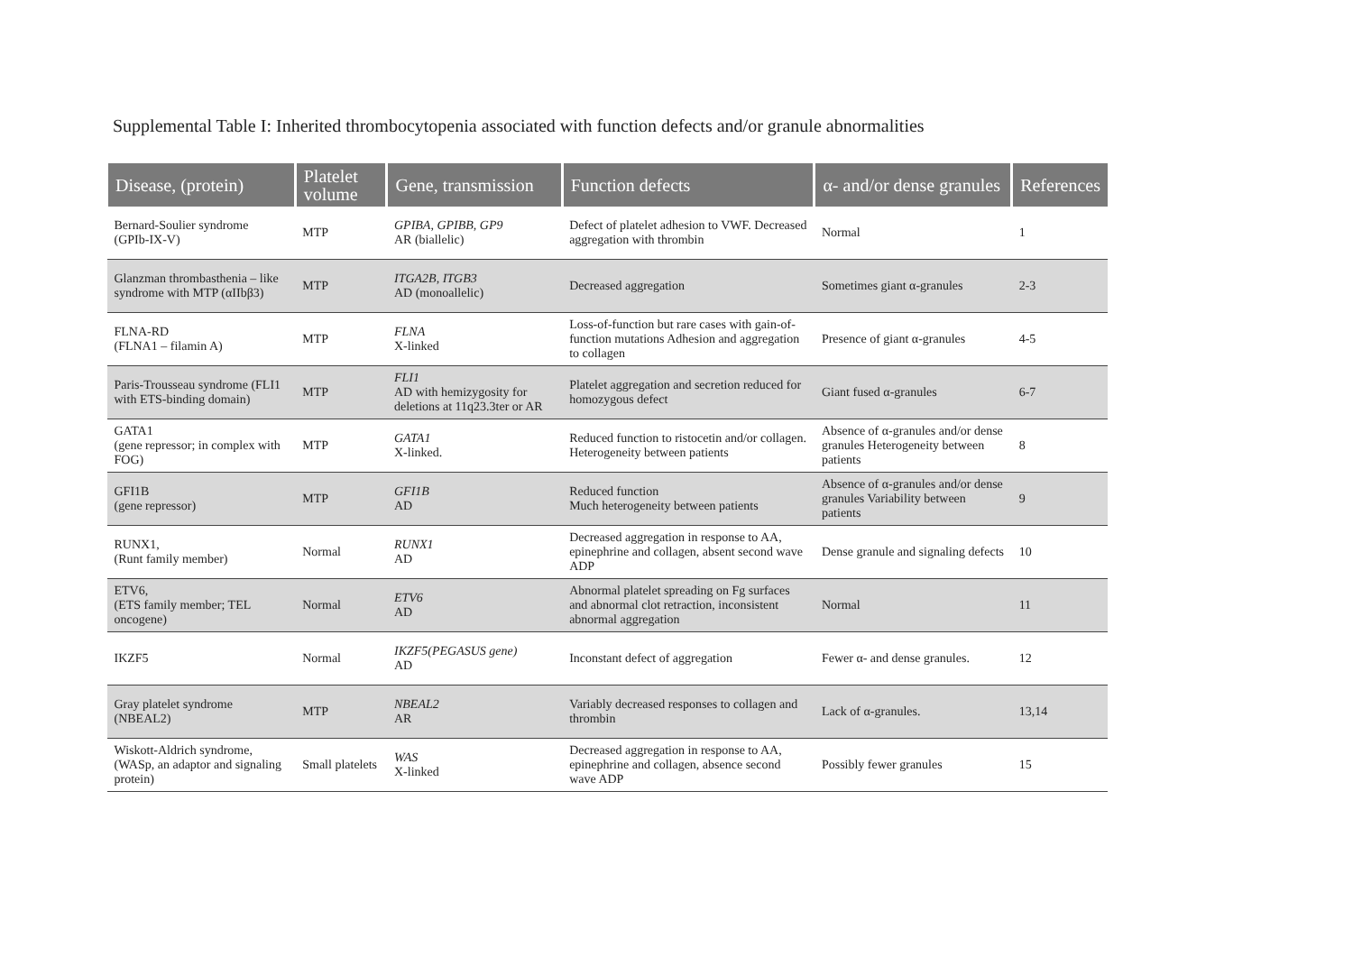Supplemental Table I: Inherited thrombocytopenia associated with function defects and/or granule abnormalities
| Disease, (protein) | Platelet volume | Gene, transmission | Function defects | α- and/or dense granules | References |
| --- | --- | --- | --- | --- | --- |
| Bernard-Soulier syndrome (GPIb-IX-V) | MTP | GPIBA, GPIBB, GP9 AR (biallelic) | Defect of platelet adhesion to VWF. Decreased aggregation with thrombin | Normal | 1 |
| Glanzman thrombasthenia – like syndrome with MTP (αIIbβ3) | MTP | ITGA2B, ITGB3 AD (monoallelic) | Decreased aggregation | Sometimes giant α-granules | 2-3 |
| FLNA-RD (FLNA1 – filamin A) | MTP | FLNA X-linked | Loss-of-function but rare cases with gain-of-function mutations Adhesion and aggregation to collagen | Presence of giant α-granules | 4-5 |
| Paris-Trousseau syndrome (FLI1 with ETS-binding domain) | MTP | FLI1 AD with hemizygosity for deletions at 11q23.3ter or AR | Platelet aggregation and secretion reduced for homozygous defect | Giant fused α-granules | 6-7 |
| GATA1 (gene repressor; in complex with FOG) | MTP | GATA1 X-linked. | Reduced function to ristocetin and/or collagen. Heterogeneity between patients | Absence of α-granules and/or dense granules Heterogeneity between patients | 8 |
| GFI1B (gene repressor) | MTP | GFI1B AD | Reduced function Much heterogeneity between patients | Absence of α-granules and/or dense granules Variability between patients | 9 |
| RUNX1, (Runt family member) | Normal | RUNX1 AD | Decreased aggregation in response to AA, epinephrine and collagen, absent second wave ADP | Dense granule and signaling defects | 10 |
| ETV6, (ETS family member; TEL oncogene) | Normal | ETV6 AD | Abnormal platelet spreading on Fg surfaces and abnormal clot retraction, inconsistent abnormal aggregation | Normal | 11 |
| IKZF5 | Normal | IKZF5(PEGASUS gene) AD | Inconstant defect of aggregation | Fewer α- and dense granules. | 12 |
| Gray platelet syndrome (NBEAL2) | MTP | NBEAL2 AR | Variably decreased responses to collagen and thrombin | Lack of α-granules. | 13,14 |
| Wiskott-Aldrich syndrome, (WASp, an adaptor and signaling protein) | Small platelets | WAS X-linked | Decreased aggregation in response to AA, epinephrine and collagen, absence second wave ADP | Possibly fewer granules | 15 |